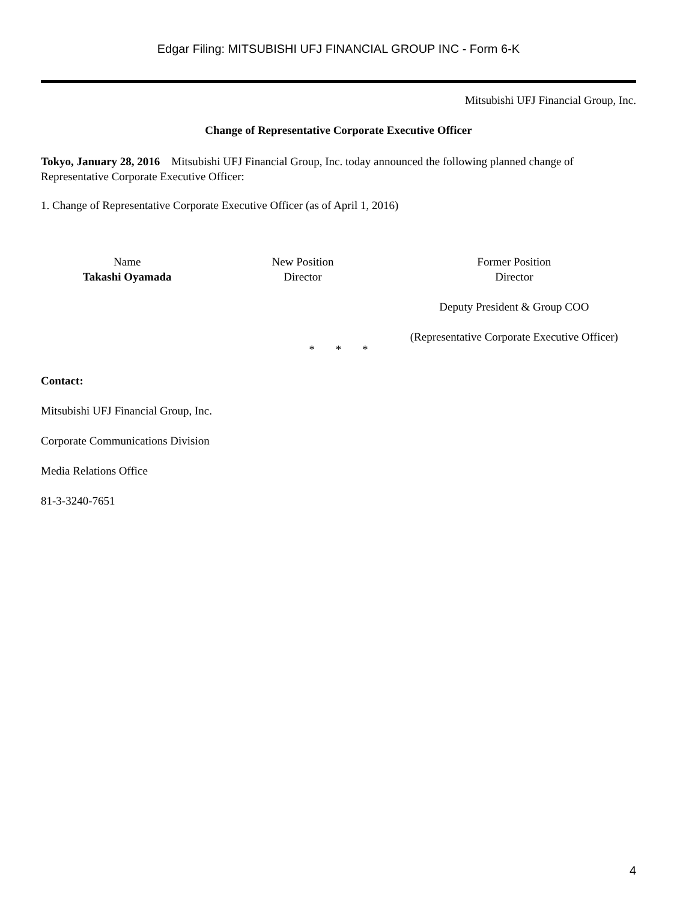Edgar Filing: MITSUBISHI UFJ FINANCIAL GROUP INC - Form 6-K
Mitsubishi UFJ Financial Group, Inc.
Change of Representative Corporate Executive Officer
Tokyo, January 28, 2016 Mitsubishi UFJ Financial Group, Inc. today announced the following planned change of Representative Corporate Executive Officer:
1. Change of Representative Corporate Executive Officer (as of April 1, 2016)
| Name | New Position | Former Position |
| --- | --- | --- |
| Takashi Oyamada | Director | Director Deputy President & Group COO (Representative Corporate Executive Officer) |
* * *
Contact:
Mitsubishi UFJ Financial Group, Inc.
Corporate Communications Division
Media Relations Office
81-3-3240-7651
4